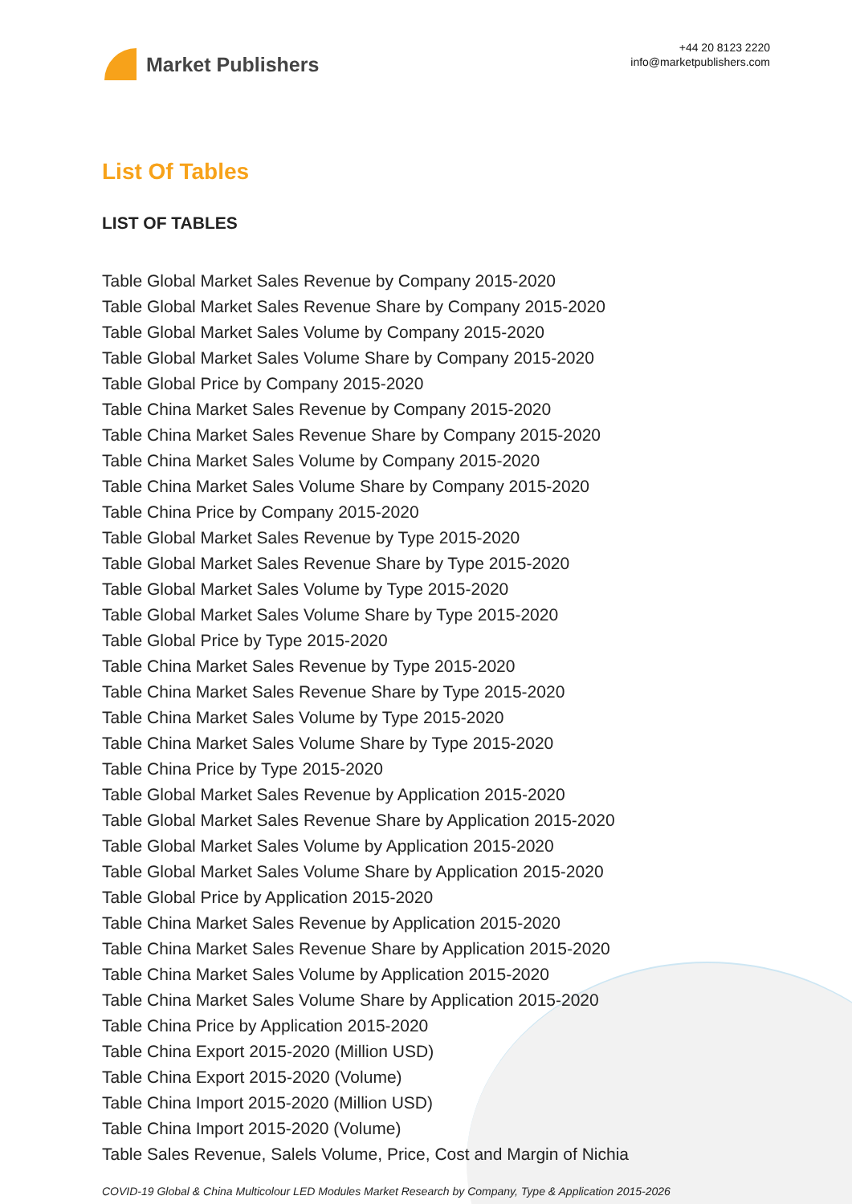Market Publishers
+44 20 8123 2220
info@marketpublishers.com
List Of Tables
LIST OF TABLES
Table Global Market Sales Revenue by Company 2015-2020
Table Global Market Sales Revenue Share by Company 2015-2020
Table Global Market Sales Volume by Company 2015-2020
Table Global Market Sales Volume Share by Company 2015-2020
Table Global Price by Company 2015-2020
Table China Market Sales Revenue by Company 2015-2020
Table China Market Sales Revenue Share by Company 2015-2020
Table China Market Sales Volume by Company 2015-2020
Table China Market Sales Volume Share by Company 2015-2020
Table China Price by Company 2015-2020
Table Global Market Sales Revenue by Type 2015-2020
Table Global Market Sales Revenue Share by Type 2015-2020
Table Global Market Sales Volume by Type 2015-2020
Table Global Market Sales Volume Share by Type 2015-2020
Table Global Price by Type 2015-2020
Table China Market Sales Revenue by Type 2015-2020
Table China Market Sales Revenue Share by Type 2015-2020
Table China Market Sales Volume by Type 2015-2020
Table China Market Sales Volume Share by Type 2015-2020
Table China Price by Type 2015-2020
Table Global Market Sales Revenue by Application 2015-2020
Table Global Market Sales Revenue Share by Application 2015-2020
Table Global Market Sales Volume by Application 2015-2020
Table Global Market Sales Volume Share by Application 2015-2020
Table Global Price by Application 2015-2020
Table China Market Sales Revenue by Application 2015-2020
Table China Market Sales Revenue Share by Application 2015-2020
Table China Market Sales Volume by Application 2015-2020
Table China Market Sales Volume Share by Application 2015-2020
Table China Price by Application 2015-2020
Table China Export 2015-2020 (Million USD)
Table China Export 2015-2020 (Volume)
Table China Import 2015-2020 (Million USD)
Table China Import 2015-2020 (Volume)
Table Sales Revenue, Salels Volume, Price, Cost and Margin of Nichia
COVID-19 Global & China Multicolour LED Modules Market Research by Company, Type & Application 2015-2026